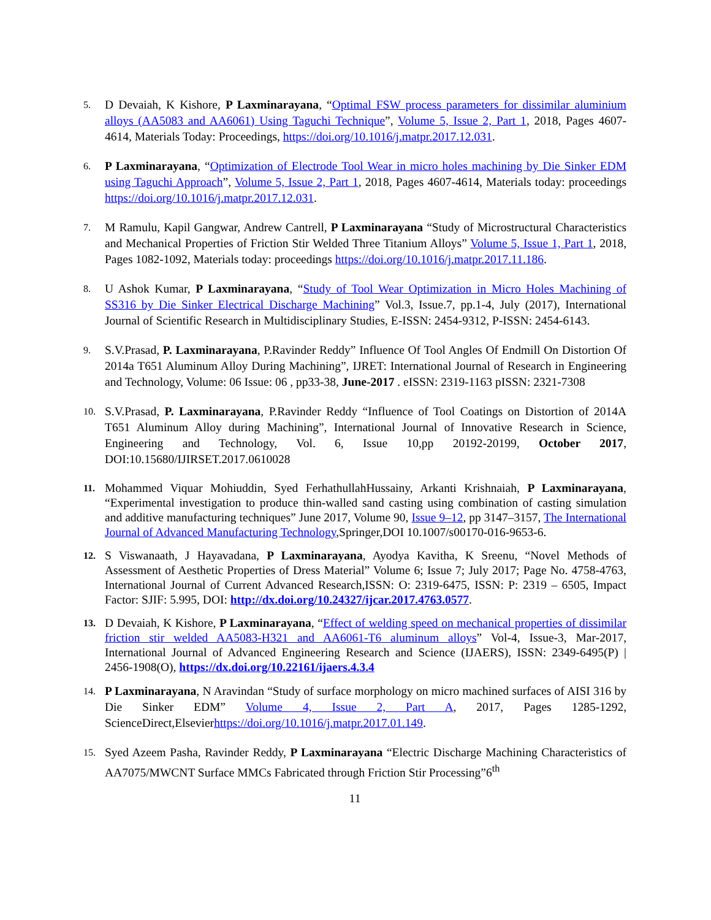5.
D Devaiah, K Kishore, P Laxminarayana, “Optimal FSW process parameters for dissimilar aluminium alloys (AA5083 and AA6061) Using Taguchi Technique”, Volume 5, Issue 2, Part 1, 2018, Pages 4607-4614, Materials Today: Proceedings, https://doi.org/10.1016/j.matpr.2017.12.031.
6.
P Laxminarayana, “Optimization of Electrode Tool Wear in micro holes machining by Die Sinker EDM using Taguchi Approach”, Volume 5, Issue 2, Part 1, 2018, Pages 4607-4614, Materials today: proceedings https://doi.org/10.1016/j.matpr.2017.12.031.
7.
M Ramulu, Kapil Gangwar, Andrew Cantrell, P Laxminarayana “Study of Microstructural Characteristics and Mechanical Properties of Friction Stir Welded Three Titanium Alloys” Volume 5, Issue 1, Part 1, 2018, Pages 1082-1092, Materials today: proceedings https://doi.org/10.1016/j.matpr.2017.11.186.
8.
U Ashok Kumar, P Laxminarayana, “Study of Tool Wear Optimization in Micro Holes Machining of SS316 by Die Sinker Electrical Discharge Machining” Vol.3, Issue.7, pp.1-4, July (2017), International Journal of Scientific Research in Multidisciplinary Studies, E-ISSN: 2454-9312, P-ISSN: 2454-6143.
9.
S.V.Prasad, P. Laxminarayana, P.Ravinder Reddy” Influence Of Tool Angles Of Endmill On Distortion Of 2014a T651 Aluminum Alloy During Machining”, IJRET: International Journal of Research in Engineering and Technology, Volume: 06 Issue: 06 , pp33-38, June-2017 . eISSN: 2319-1163 pISSN: 2321-7308
10.
S.V.Prasad, P. Laxminarayana, P.Ravinder Reddy “Influence of Tool Coatings on Distortion of 2014A T651 Aluminum Alloy during Machining”, International Journal of Innovative Research in Science, Engineering and Technology, Vol. 6, Issue 10,pp 20192-20199, October 2017, DOI:10.15680/IJIRSET.2017.0610028
11.
Mohammed Viquar Mohiuddin, Syed FerhathullahHussainy, Arkanti Krishnaiah, P Laxminarayana, “Experimental investigation to produce thin-walled sand casting using combination of casting simulation and additive manufacturing techniques” June 2017, Volume 90, Issue 9–12, pp 3147–3157, The International Journal of Advanced Manufacturing Technology,Springer,DOI 10.1007/s00170-016-9653-6.
12.
S Viswanaath, J Hayavadana, P Laxminarayana, Ayodya Kavitha, K Sreenu, “Novel Methods of Assessment of Aesthetic Properties of Dress Material” Volume 6; Issue 7; July 2017; Page No. 4758-4763, International Journal of Current Advanced Research,ISSN: O: 2319-6475, ISSN: P: 2319 – 6505, Impact Factor: SJIF: 5.995, DOI: http://dx.doi.org/10.24327/ijcar.2017.4763.0577.
13.
D Devaiah, K Kishore, P Laxminarayana, “Effect of welding speed on mechanical properties of dissimilar friction stir welded AA5083-H321 and AA6061-T6 aluminum alloys” Vol-4, Issue-3, Mar-2017, International Journal of Advanced Engineering Research and Science (IJAERS), ISSN: 2349-6495(P) | 2456-1908(O), https://dx.doi.org/10.22161/ijaers.4.3.4
14.
P Laxminarayana, N Aravindan “Study of surface morphology on micro machined surfaces of AISI 316 by Die Sinker EDM” Volume 4, Issue 2, Part A, 2017, Pages 1285-1292, ScienceDirect,Elsevierhttps://doi.org/10.1016/j.matpr.2017.01.149.
15.
Syed Azeem Pasha, Ravinder Reddy, P Laxminarayana “Electric Discharge Machining Characteristics of AA7075/MWCNT Surface MMCs Fabricated through Friction Stir Processing”6<sup>th</sup>
11